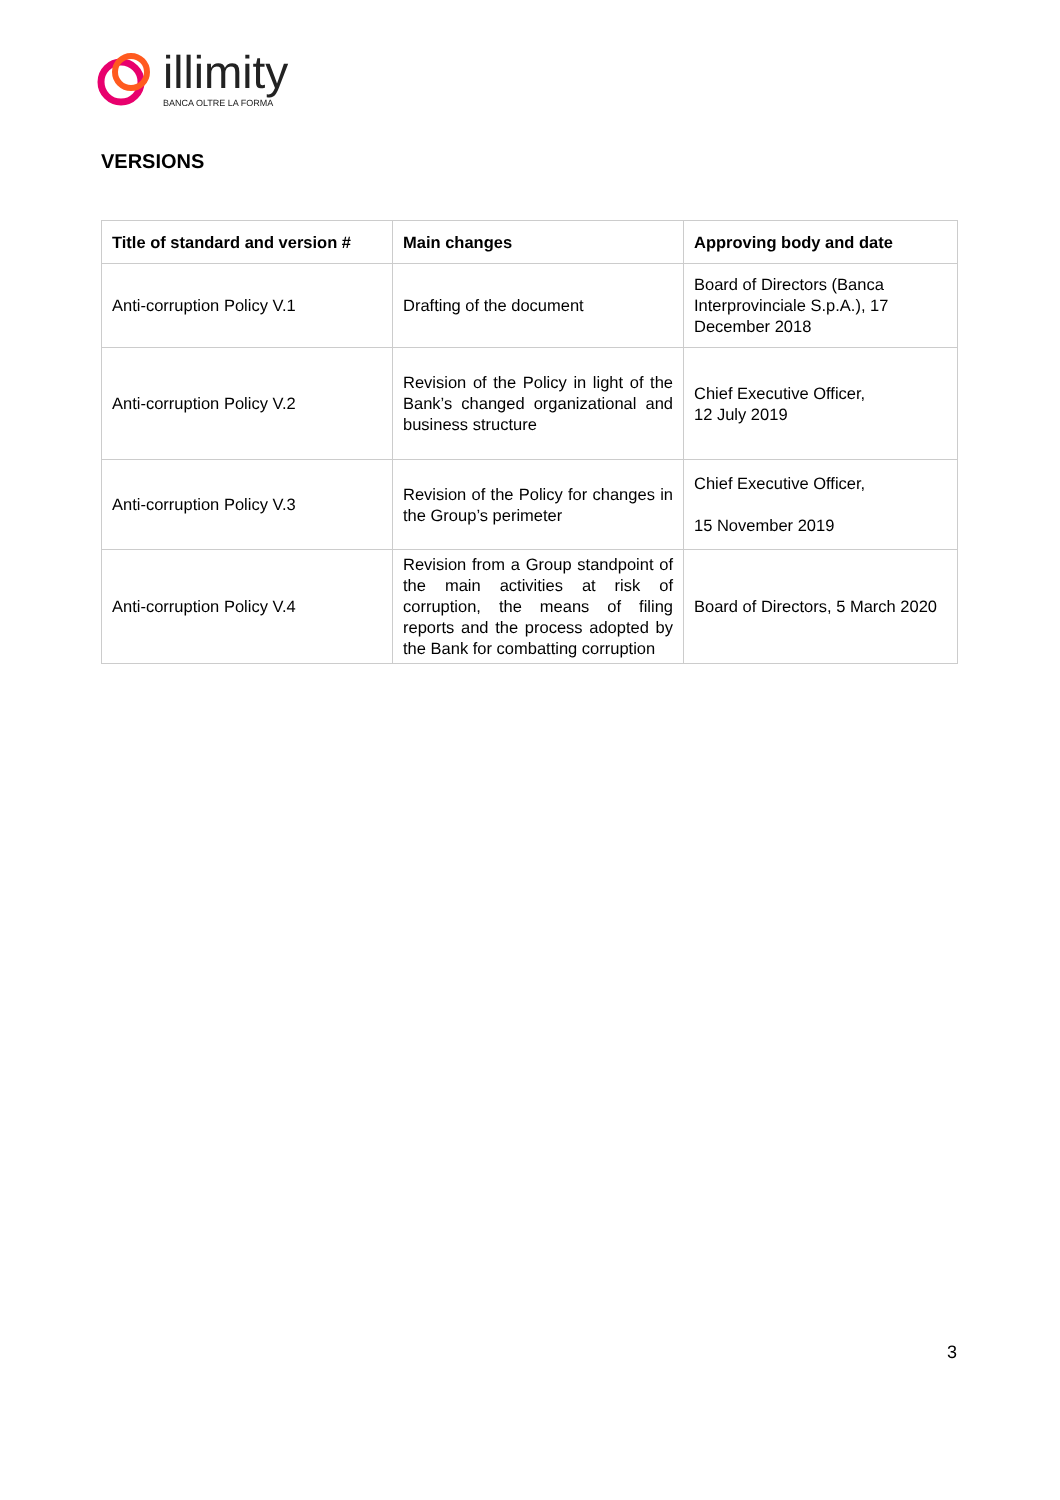illimity
BANCA OLTRE LA FORMA
VERSIONS
| Title of standard and version # | Main changes | Approving body and date |
| --- | --- | --- |
| Anti-corruption Policy V.1 | Drafting of the document | Board of Directors (Banca Interprovinciale S.p.A.), 17 December 2018 |
| Anti-corruption Policy V.2 | Revision of the Policy in light of the Bank’s changed organizational and business structure | Chief Executive Officer, 12 July 2019 |
| Anti-corruption Policy V.3 | Revision of the Policy for changes in the Group’s perimeter | Chief Executive Officer, 15 November 2019 |
| Anti-corruption Policy V.4 | Revision from a Group standpoint of the main activities at risk of corruption, the means of filing reports and the process adopted by the Bank for combatting corruption | Board of Directors, 5 March 2020 |
3